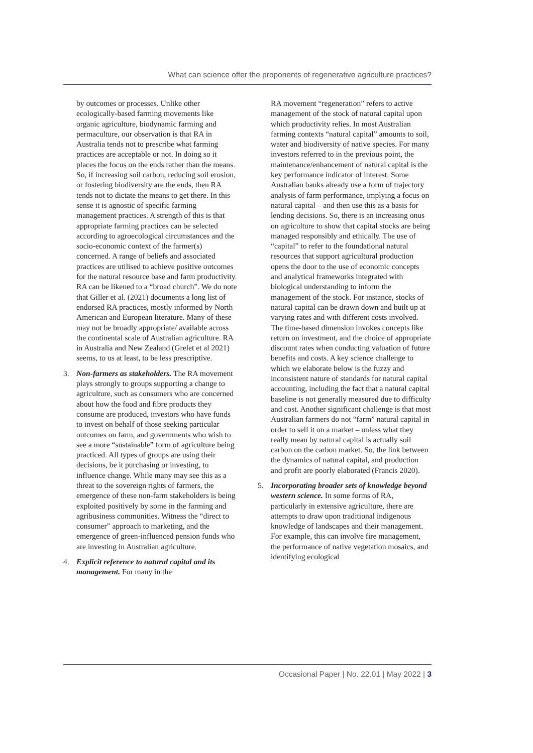What can science offer the proponents of regenerative agriculture practices?
by outcomes or processes. Unlike other ecologically-based farming movements like organic agriculture, biodynamic farming and permaculture, our observation is that RA in Australia tends not to prescribe what farming practices are acceptable or not. In doing so it places the focus on the ends rather than the means. So, if increasing soil carbon, reducing soil erosion, or fostering biodiversity are the ends, then RA tends not to dictate the means to get there. In this sense it is agnostic of specific farming management practices. A strength of this is that appropriate farming practices can be selected according to agroecological circumstances and the socio-economic context of the farmer(s) concerned. A range of beliefs and associated practices are utilised to achieve positive outcomes for the natural resource base and farm productivity. RA can be likened to a “broad church”. We do note that Giller et al. (2021) documents a long list of endorsed RA practices, mostly informed by North American and European literature. Many of these may not be broadly appropriate/ available across the continental scale of Australian agriculture. RA in Australia and New Zealand (Grelet et al 2021) seems, to us at least, to be less prescriptive.
3. Non-farmers as stakeholders. The RA movement plays strongly to groups supporting a change to agriculture, such as consumers who are concerned about how the food and fibre products they consume are produced, investors who have funds to invest on behalf of those seeking particular outcomes on farm, and governments who wish to see a more “sustainable” form of agriculture being practiced. All types of groups are using their decisions, be it purchasing or investing, to influence change. While many may see this as a threat to the sovereign rights of farmers, the emergence of these non-farm stakeholders is being exploited positively by some in the farming and agribusiness communities. Witness the “direct to consumer” approach to marketing, and the emergence of green-influenced pension funds who are investing in Australian agriculture.
4. Explicit reference to natural capital and its management. For many in the
RA movement “regeneration” refers to active management of the stock of natural capital upon which productivity relies. In most Australian farming contexts “natural capital” amounts to soil, water and biodiversity of native species. For many investors referred to in the previous point, the maintenance/enhancement of natural capital is the key performance indicator of interest. Some Australian banks already use a form of trajectory analysis of farm performance, implying a focus on natural capital – and then use this as a basis for lending decisions. So, there is an increasing onus on agriculture to show that capital stocks are being managed responsibly and ethically. The use of “capital” to refer to the foundational natural resources that support agricultural production opens the door to the use of economic concepts and analytical frameworks integrated with biological understanding to inform the management of the stock. For instance, stocks of natural capital can be drawn down and built up at varying rates and with different costs involved. The time-based dimension invokes concepts like return on investment, and the choice of appropriate discount rates when conducting valuation of future benefits and costs. A key science challenge to which we elaborate below is the fuzzy and inconsistent nature of standards for natural capital accounting, including the fact that a natural capital baseline is not generally measured due to difficulty and cost. Another significant challenge is that most Australian farmers do not “farm” natural capital in order to sell it on a market – unless what they really mean by natural capital is actually soil carbon on the carbon market. So, the link between the dynamics of natural capital, and production and profit are poorly elaborated (Francis 2020).
5. Incorporating broader sets of knowledge beyond western science. In some forms of RA, particularly in extensive agriculture, there are attempts to draw upon traditional indigenous knowledge of landscapes and their management. For example, this can involve fire management, the performance of native vegetation mosaics, and identifying ecological
Occasional Paper | No. 22.01 | May 2022 | 3